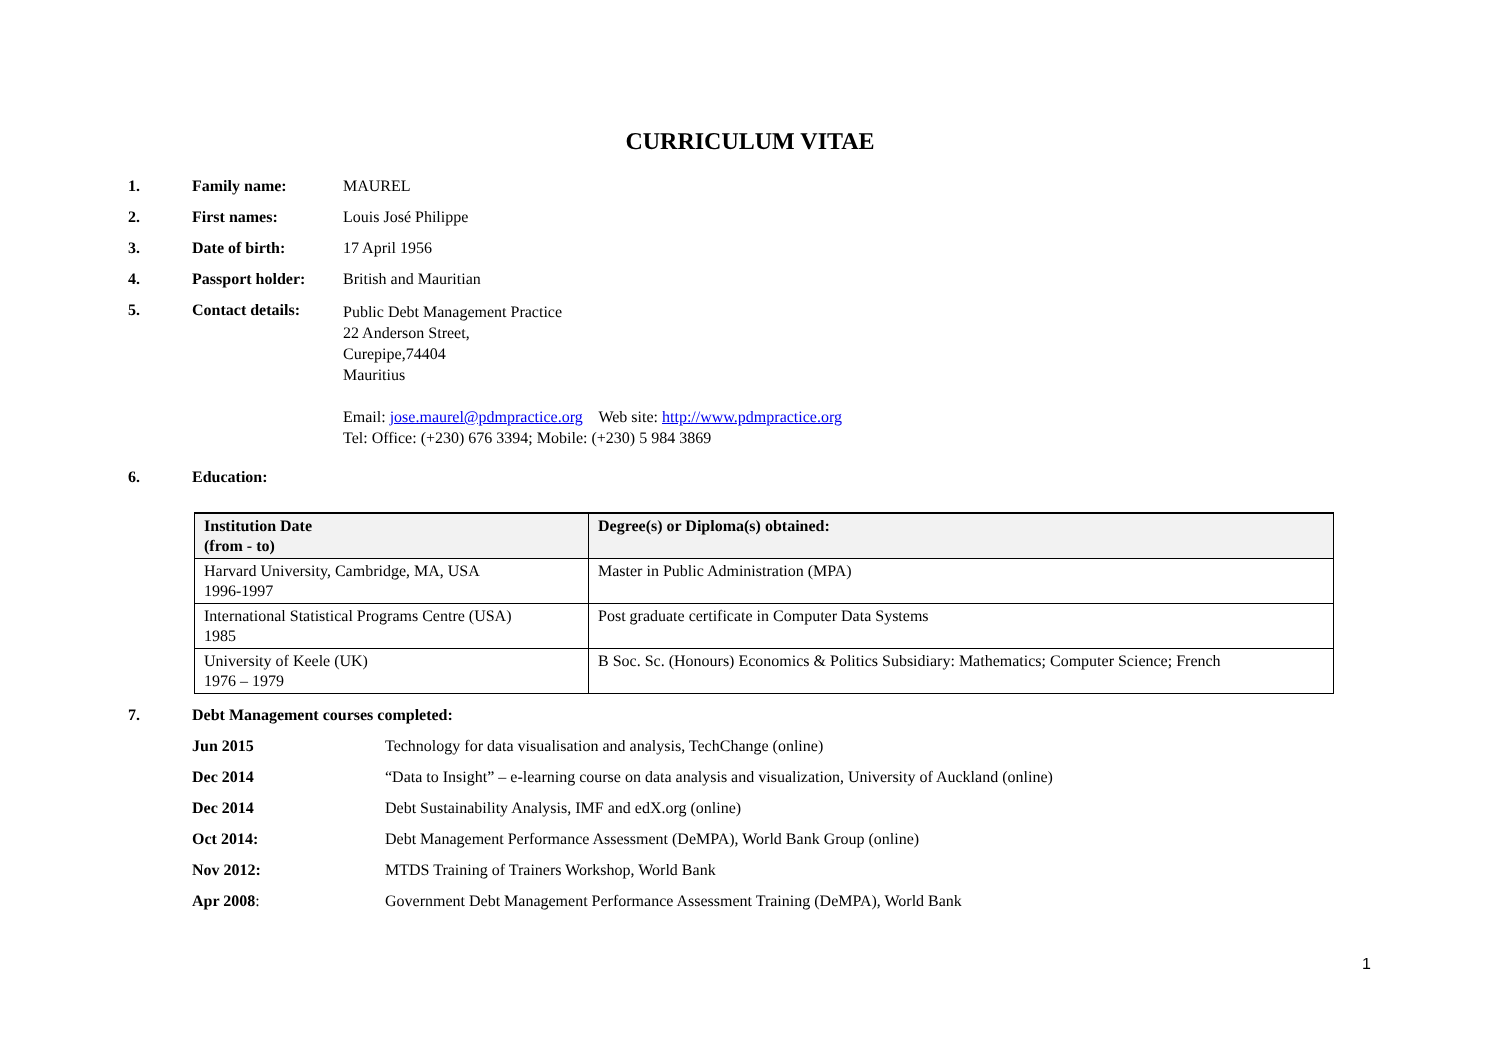CURRICULUM VITAE
1. Family name: MAUREL
2. First names: Louis José Philippe
3. Date of birth: 17 April 1956
4. Passport holder: British and Mauritian
5. Contact details: Public Debt Management Practice
22 Anderson Street,
Curepipe,74404
Mauritius
Email: jose.maurel@pdmpractice.org Web site: http://www.pdmpractice.org
Tel: Office: (+230) 676 3394; Mobile: (+230) 5 984 3869
6. Education:
| Institution Date (from - to) | Degree(s) or Diploma(s) obtained: |
| --- | --- |
| Harvard University, Cambridge, MA, USA 1996-1997 | Master in Public Administration (MPA) |
| International Statistical Programs Centre (USA) 1985 | Post graduate certificate in Computer Data Systems |
| University of Keele (UK) 1976 – 1979 | B Soc. Sc. (Honours) Economics & Politics Subsidiary: Mathematics; Computer Science; French |
7. Debt Management courses completed:
Jun 2015 Technology for data visualisation and analysis, TechChange (online)
Dec 2014 “Data to Insight” – e-learning course on data analysis and visualization, University of Auckland (online)
Dec 2014 Debt Sustainability Analysis, IMF and edX.org (online)
Oct 2014: Debt Management Performance Assessment (DeMPA), World Bank Group (online)
Nov 2012: MTDS Training of Trainers Workshop, World Bank
Apr 2008: Government Debt Management Performance Assessment Training (DeMPA), World Bank
1